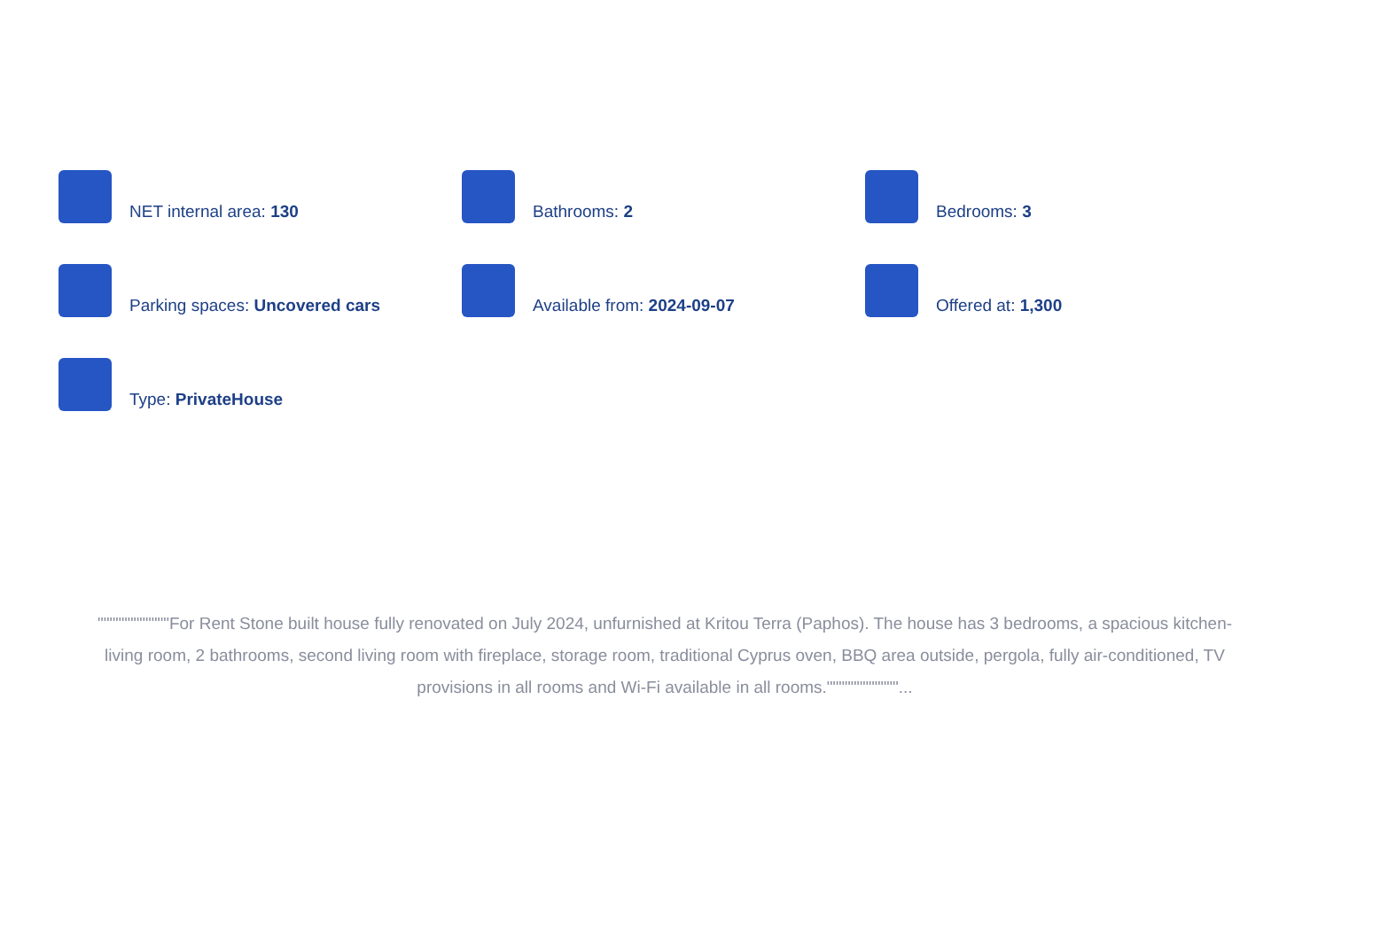NET internal area: 130
Bathrooms: 2
Bedrooms: 3
Parking spaces: Uncovered cars
Available from: 2024-09-07
Offered at: 1,300
Type: PrivateHouse
""""""""""""For Rent Stone built house fully renovated on July 2024, unfurnished at Kritou Terra (Paphos). The house has 3 bedrooms, a spacious kitchen-living room, 2 bathrooms, second living room with fireplace, storage room, traditional Cyprus oven, BBQ area outside, pergola, fully air-conditioned, TV provisions in all rooms and Wi-Fi available in all rooms.""""""""""""...